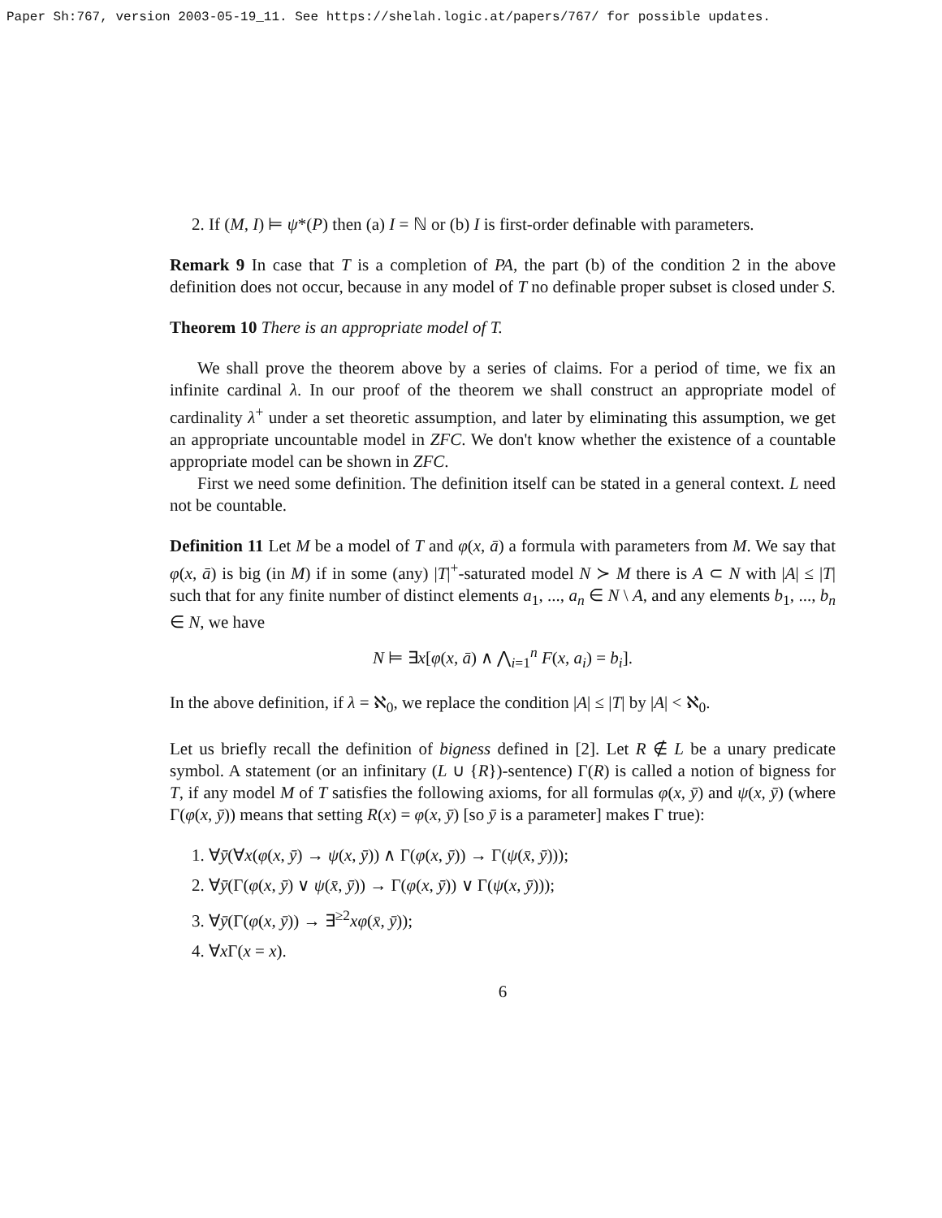Paper Sh:767, version 2003-05-19_11. See https://shelah.logic.at/papers/767/ for possible updates.
2. If (M, I) ⊨ ψ*(P) then (a) I = ℕ or (b) I is first-order definable with parameters.
Remark 9 In case that T is a completion of PA, the part (b) of the condition 2 in the above definition does not occur, because in any model of T no definable proper subset is closed under S.
Theorem 10 There is an appropriate model of T.
We shall prove the theorem above by a series of claims. For a period of time, we fix an infinite cardinal λ. In our proof of the theorem we shall construct an appropriate model of cardinality λ<sup>+</sup> under a set theoretic assumption, and later by eliminating this assumption, we get an appropriate uncountable model in ZFC. We don't know whether the existence of a countable appropriate model can be shown in ZFC.
First we need some definition. The definition itself can be stated in a general context. L need not be countable.
Definition 11 Let M be a model of T and φ(x, ā) a formula with parameters from M. We say that φ(x, ā) is big (in M) if in some (any) |T|<sup>+</sup>-saturated model N ≻ M there is A ⊂ N with |A| ≤ |T| such that for any finite number of distinct elements a<sub>1</sub>, ..., a<sub>n</sub> ∈ N \ A, and any elements b<sub>1</sub>, ..., b<sub>n</sub> ∈ N, we have
N ⊨ ∃x[φ(x, ā) ∧ ⋀<sub>i=1</sub><sup>n</sup> F(x, a<sub>i</sub>) = b<sub>i</sub>].
In the above definition, if λ = ℵ<sub>0</sub>, we replace the condition |A| ≤ |T| by |A| < ℵ<sub>0</sub>.
Let us briefly recall the definition of bigness defined in [2]. Let R ∉ L be a unary predicate symbol. A statement (or an infinitary (L ∪ {R})-sentence) Γ(R) is called a notion of bigness for T, if any model M of T satisfies the following axioms, for all formulas φ(x, ȳ) and ψ(x, ȳ) (where Γ(φ(x, ȳ)) means that setting R(x) = φ(x, ȳ) [so ȳ is a parameter] makes Γ true):
1. ∀ȳ(∀x(φ(x, ȳ) → ψ(x, ȳ)) ∧ Γ(φ(x, ȳ)) → Γ(ψ(x̄, ȳ)));
2. ∀ȳ(Γ(φ(x, ȳ) ∨ ψ(x̄, ȳ)) → Γ(φ(x, ȳ)) ∨ Γ(ψ(x, ȳ)));
3. ∀ȳ(Γ(φ(x, ȳ)) → ∃<sup>≥2</sup>xφ(x̄, ȳ));
4. ∀x Γ(x = x).
6